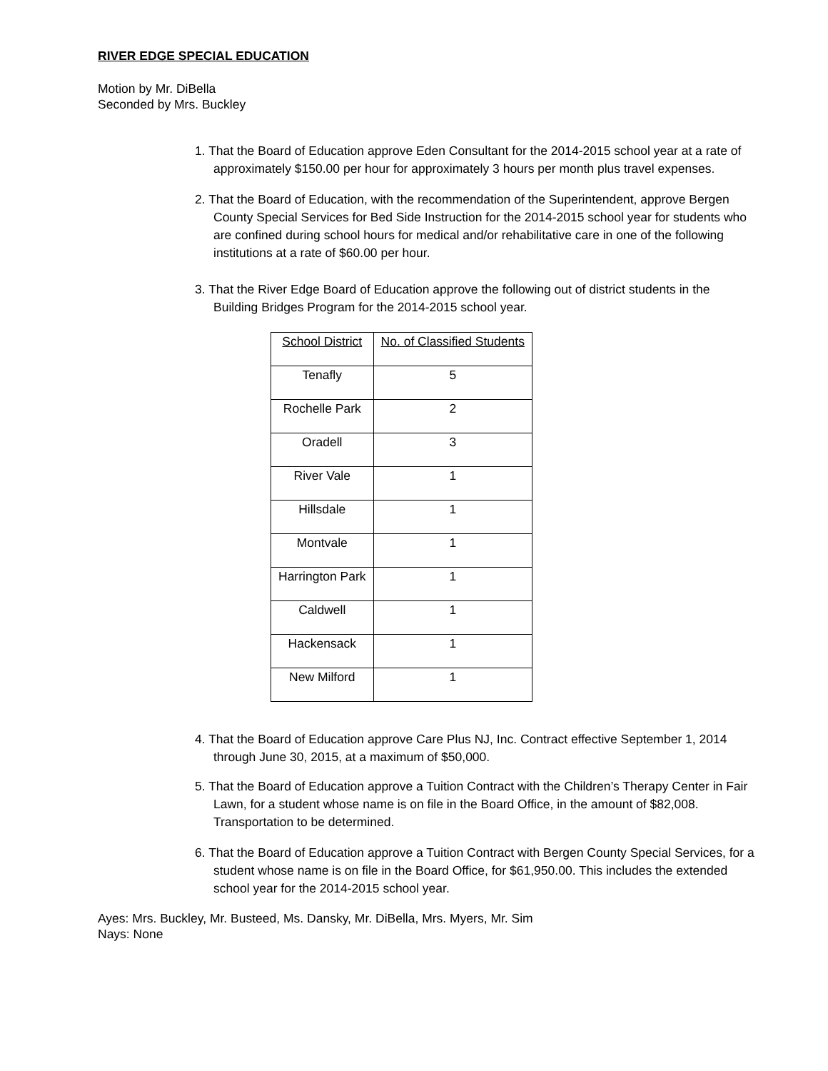RIVER EDGE SPECIAL EDUCATION
Motion by Mr. DiBella
Seconded by Mrs. Buckley
1. That the Board of Education approve Eden Consultant for the 2014-2015 school year at a rate of approximately $150.00 per hour for approximately 3 hours per month plus travel expenses.
2. That the Board of Education, with the recommendation of the Superintendent, approve Bergen County Special Services for Bed Side Instruction for the 2014-2015 school year for students who are confined during school hours for medical and/or rehabilitative care in one of the following institutions at a rate of $60.00 per hour.
3. That the River Edge Board of Education approve the following out of district students in the Building Bridges Program for the 2014-2015 school year.
| School District | No. of Classified Students |
| Tenafly | 5 |
| Rochelle Park | 2 |
| Oradell | 3 |
| River Vale | 1 |
| Hillsdale | 1 |
| Montvale | 1 |
| Harrington Park | 1 |
| Caldwell | 1 |
| Hackensack | 1 |
| New Milford | 1 |
4. That the Board of Education approve Care Plus NJ, Inc. Contract effective September 1, 2014 through June 30, 2015, at a maximum of $50,000.
5. That the Board of Education approve a Tuition Contract with the Children’s Therapy Center in Fair Lawn, for a student whose name is on file in the Board Office, in the amount of $82,008. Transportation to be determined.
6. That the Board of Education approve a Tuition Contract with Bergen County Special Services, for a student whose name is on file in the Board Office, for $61,950.00. This includes the extended school year for the 2014-2015 school year.
Ayes: Mrs. Buckley, Mr. Busteed, Ms. Dansky, Mr. DiBella, Mrs. Myers, Mr. Sim
Nays: None